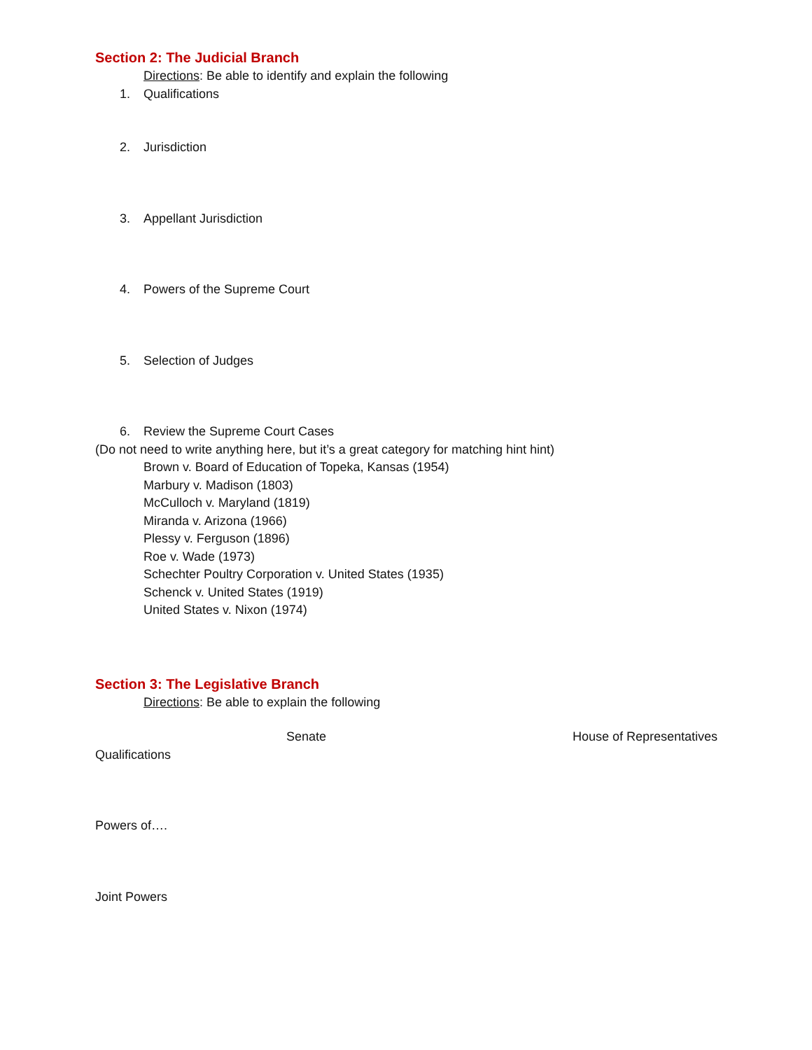Section 2: The Judicial Branch
Directions: Be able to identify and explain the following
1. Qualifications
2. Jurisdiction
3. Appellant Jurisdiction
4. Powers of the Supreme Court
5. Selection of Judges
6. Review the Supreme Court Cases
(Do not need to write anything here, but it’s a great category for matching hint hint)
Brown v. Board of Education of Topeka, Kansas (1954)
Marbury v. Madison (1803)
McCulloch v. Maryland (1819)
Miranda v. Arizona (1966)
Plessy v. Ferguson (1896)
Roe v. Wade (1973)
Schechter Poultry Corporation v. United States (1935)
Schenck v. United States (1919)
United States v. Nixon (1974)
Section 3: The Legislative Branch
Directions: Be able to explain the following
Senate House of Representatives
Qualifications
Powers of….
Joint Powers